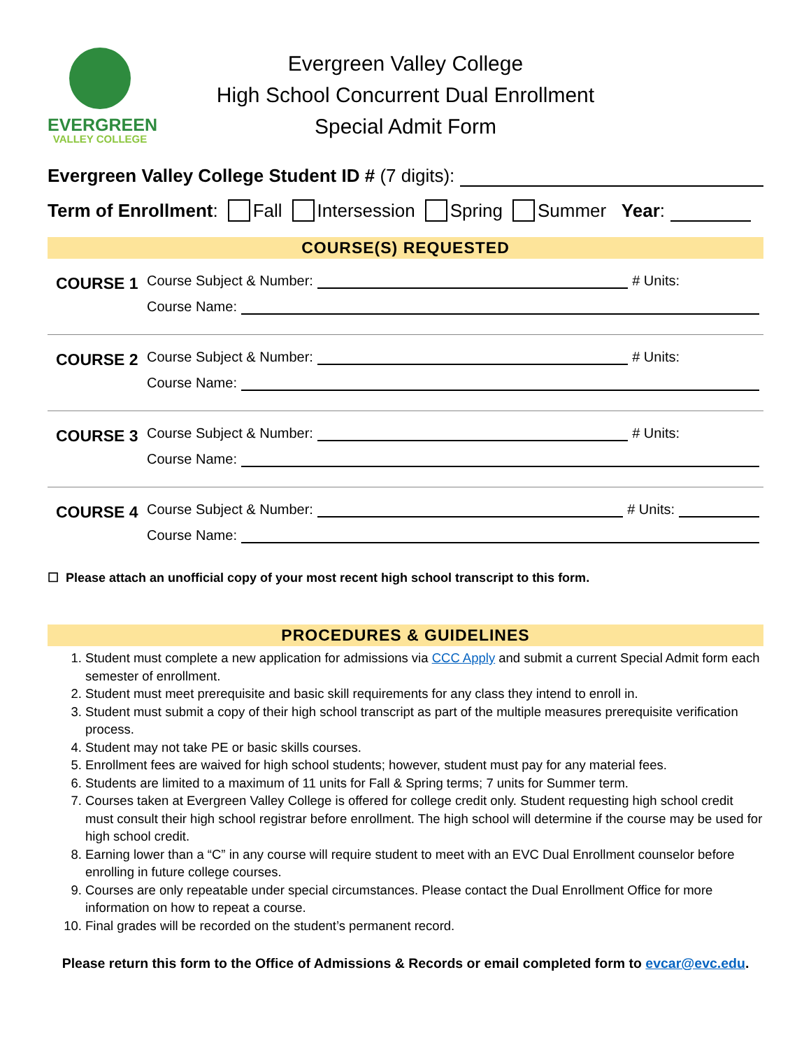EVERGREEN
VALLEY COLLEGE
Evergreen Valley College
High School Concurrent Dual Enrollment
Special Admit Form
Evergreen Valley College Student ID # (7 digits):
Term of Enrollment: Fall Intersession Spring Summer Year:
COURSE(S) REQUESTED
COURSE 1
Course Subject & Number: # Units:
Course Name:
COURSE 2
Course Subject & Number: # Units:
Course Name:
COURSE 3
Course Subject & Number: # Units:
Course Name:
COURSE 4
Course Subject & Number: # Units:
Course Name:
☐ Please attach an unofficial copy of your most recent high school transcript to this form.
PROCEDURES & GUIDELINES
1. Student must complete a new application for admissions via CCC Apply and submit a current Special Admit form each semester of enrollment.
2. Student must meet prerequisite and basic skill requirements for any class they intend to enroll in.
3. Student must submit a copy of their high school transcript as part of the multiple measures prerequisite verification process.
4. Student may not take PE or basic skills courses.
5. Enrollment fees are waived for high school students; however, student must pay for any material fees.
6. Students are limited to a maximum of 11 units for Fall & Spring terms; 7 units for Summer term.
7. Courses taken at Evergreen Valley College is offered for college credit only. Student requesting high school credit must consult their high school registrar before enrollment. The high school will determine if the course may be used for high school credit.
8. Earning lower than a “C” in any course will require student to meet with an EVC Dual Enrollment counselor before enrolling in future college courses.
9. Courses are only repeatable under special circumstances. Please contact the Dual Enrollment Office for more information on how to repeat a course.
10. Final grades will be recorded on the student’s permanent record.
Please return this form to the Office of Admissions & Records or email completed form to evcar@evc.edu.